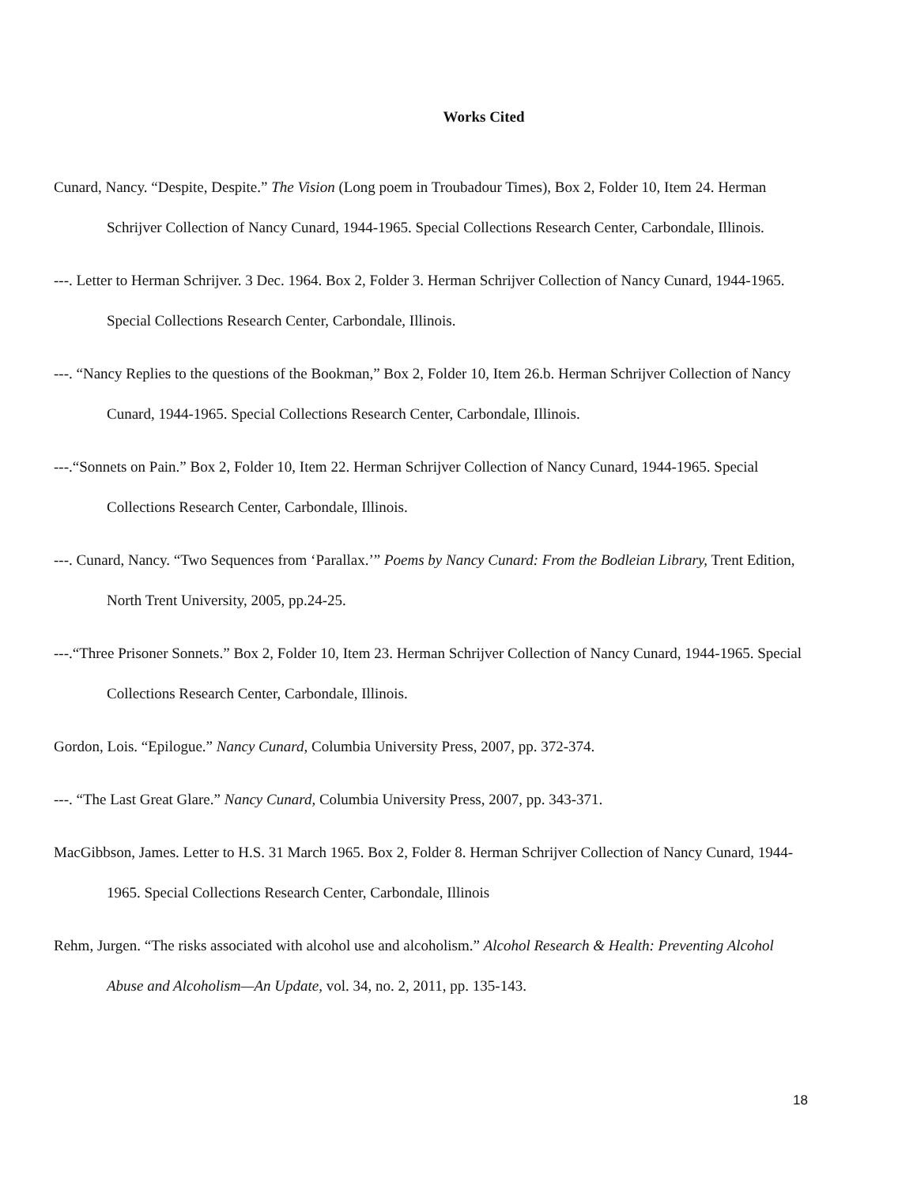Works Cited
Cunard, Nancy. “Despite, Despite.” The Vision (Long poem in Troubadour Times), Box 2, Folder 10, Item 24. Herman Schrijver Collection of Nancy Cunard, 1944-1965. Special Collections Research Center, Carbondale, Illinois.
---. Letter to Herman Schrijver. 3 Dec. 1964. Box 2, Folder 3. Herman Schrijver Collection of Nancy Cunard, 1944-1965. Special Collections Research Center, Carbondale, Illinois.
---. “Nancy Replies to the questions of the Bookman,” Box 2, Folder 10, Item 26.b. Herman Schrijver Collection of Nancy Cunard, 1944-1965. Special Collections Research Center, Carbondale, Illinois.
---.“Sonnets on Pain.” Box 2, Folder 10, Item 22. Herman Schrijver Collection of Nancy Cunard, 1944-1965. Special Collections Research Center, Carbondale, Illinois.
---. Cunard, Nancy. “Two Sequences from ‘Parallax.’” Poems by Nancy Cunard: From the Bodleian Library, Trent Edition, North Trent University, 2005, pp.24-25.
---.“Three Prisoner Sonnets.” Box 2, Folder 10, Item 23. Herman Schrijver Collection of Nancy Cunard, 1944-1965. Special Collections Research Center, Carbondale, Illinois.
Gordon, Lois. “Epilogue.” Nancy Cunard, Columbia University Press, 2007, pp. 372-374.
---. “The Last Great Glare.” Nancy Cunard, Columbia University Press, 2007, pp. 343-371.
MacGibbson, James. Letter to H.S. 31 March 1965. Box 2, Folder 8. Herman Schrijver Collection of Nancy Cunard, 1944-1965. Special Collections Research Center, Carbondale, Illinois
Rehm, Jurgen. “The risks associated with alcohol use and alcoholism.” Alcohol Research & Health: Preventing Alcohol Abuse and Alcoholism—An Update, vol. 34, no. 2, 2011, pp. 135-143.
18